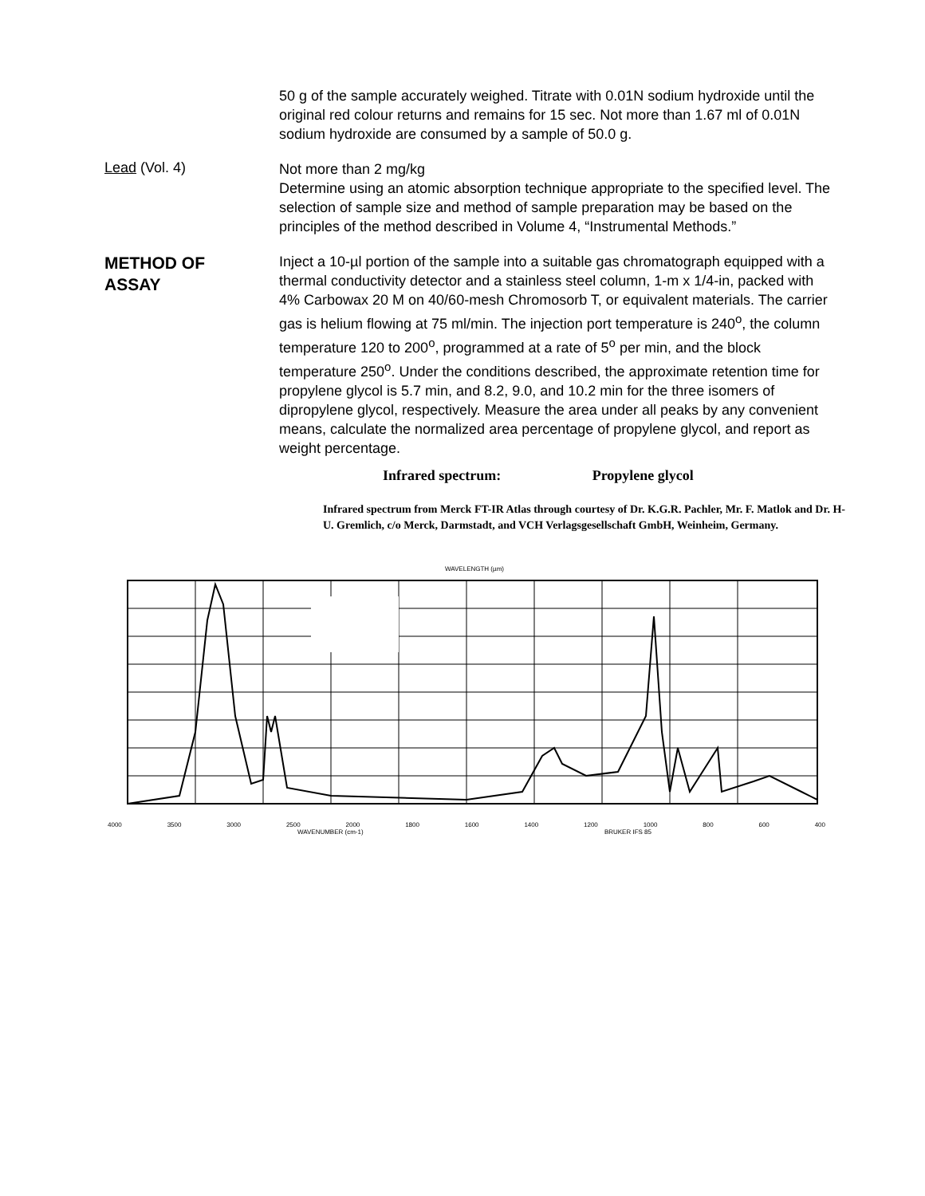50 g of the sample accurately weighed. Titrate with 0.01N sodium hydroxide until the original red colour returns and remains for 15 sec. Not more than 1.67 ml of 0.01N sodium hydroxide are consumed by a sample of 50.0 g.
Lead (Vol. 4)
Not more than 2 mg/kg
Determine using an atomic absorption technique appropriate to the specified level. The selection of sample size and method of sample preparation may be based on the principles of the method described in Volume 4, “Instrumental Methods.”
METHOD OF
ASSAY
Inject a 10-µl portion of the sample into a suitable gas chromatograph equipped with a thermal conductivity detector and a stainless steel column, 1-m x 1/4-in, packed with 4% Carbowax 20 M on 40/60-mesh Chromosorb T, or equivalent materials. The carrier gas is helium flowing at 75 ml/min. The injection port temperature is 240<sup>o</sup>, the column temperature 120 to 200<sup>o</sup>, programmed at a rate of 5<sup>o</sup> per min, and the block temperature 250<sup>o</sup>. Under the conditions described, the approximate retention time for propylene glycol is 5.7 min, and 8.2, 9.0, and 10.2 min for the three isomers of dipropylene glycol, respectively. Measure the area under all peaks by any convenient means, calculate the normalized area percentage of propylene glycol, and report as weight percentage.
Infrared spectrum: Propylene glycol
Infrared spectrum from Merck FT-IR Atlas through courtesy of Dr. K.G.R. Pachler, Mr. F. Matlok and Dr. H-U. Gremlich, c/o Merck, Darmstadt, and VCH Verlagsgesellschaft GmbH, Weinheim, Germany.
WAVELENGTH (µm)
4000 3500 3000 2500 2000 1800 1600 1400 1200 1000 800 600 400
WAVENUMBER (cm-1) BRUKER IFS 85